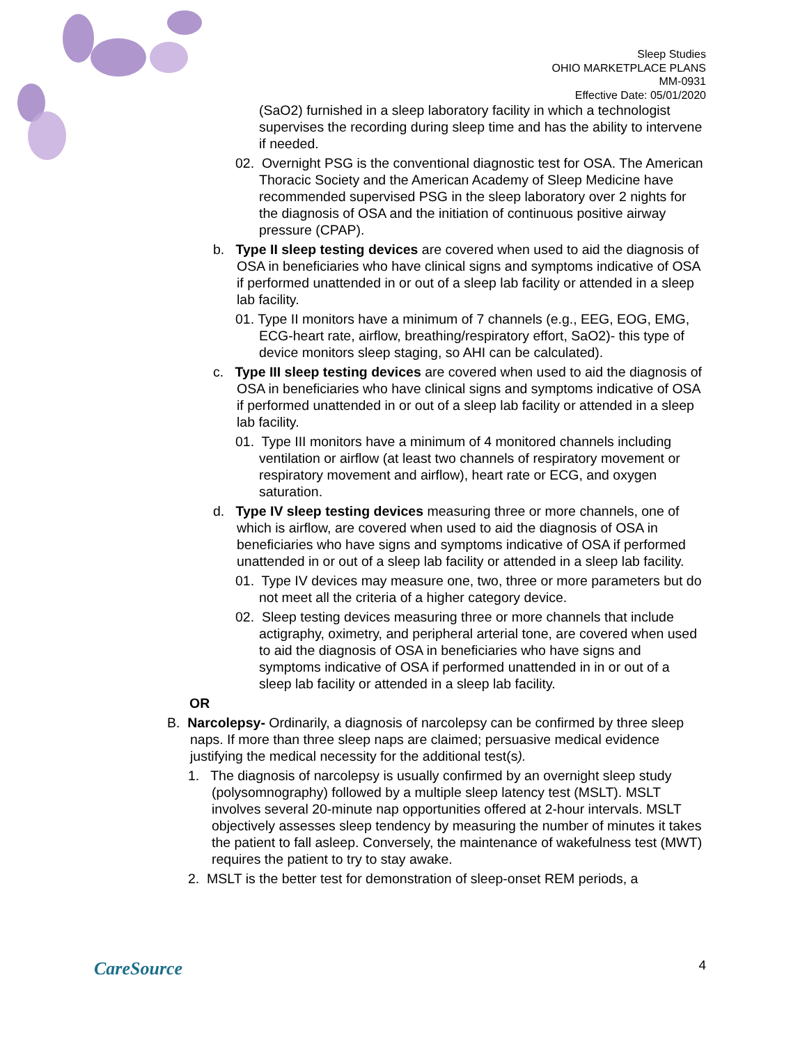Sleep Studies
OHIO MARKETPLACE PLANS
MM-0931
Effective Date: 05/01/2020
(SaO2) furnished in a sleep laboratory facility in which a technologist supervises the recording during sleep time and has the ability to intervene if needed.
02. Overnight PSG is the conventional diagnostic test for OSA. The American Thoracic Society and the American Academy of Sleep Medicine have recommended supervised PSG in the sleep laboratory over 2 nights for the diagnosis of OSA and the initiation of continuous positive airway pressure (CPAP).
b. Type II sleep testing devices are covered when used to aid the diagnosis of OSA in beneficiaries who have clinical signs and symptoms indicative of OSA if performed unattended in or out of a sleep lab facility or attended in a sleep lab facility.
01. Type II monitors have a minimum of 7 channels (e.g., EEG, EOG, EMG, ECG-heart rate, airflow, breathing/respiratory effort, SaO2)- this type of device monitors sleep staging, so AHI can be calculated).
c. Type III sleep testing devices are covered when used to aid the diagnosis of OSA in beneficiaries who have clinical signs and symptoms indicative of OSA if performed unattended in or out of a sleep lab facility or attended in a sleep lab facility.
01. Type III monitors have a minimum of 4 monitored channels including ventilation or airflow (at least two channels of respiratory movement or respiratory movement and airflow), heart rate or ECG, and oxygen saturation.
d. Type IV sleep testing devices measuring three or more channels, one of which is airflow, are covered when used to aid the diagnosis of OSA in beneficiaries who have signs and symptoms indicative of OSA if performed unattended in or out of a sleep lab facility or attended in a sleep lab facility.
01. Type IV devices may measure one, two, three or more parameters but do not meet all the criteria of a higher category device.
02. Sleep testing devices measuring three or more channels that include actigraphy, oximetry, and peripheral arterial tone, are covered when used to aid the diagnosis of OSA in beneficiaries who have signs and symptoms indicative of OSA if performed unattended in in or out of a sleep lab facility or attended in a sleep lab facility.
OR
B. Narcolepsy- Ordinarily, a diagnosis of narcolepsy can be confirmed by three sleep naps. If more than three sleep naps are claimed; persuasive medical evidence justifying the medical necessity for the additional test(s).
1. The diagnosis of narcolepsy is usually confirmed by an overnight sleep study (polysomnography) followed by a multiple sleep latency test (MSLT). MSLT involves several 20-minute nap opportunities offered at 2-hour intervals. MSLT objectively assesses sleep tendency by measuring the number of minutes it takes the patient to fall asleep. Conversely, the maintenance of wakefulness test (MWT) requires the patient to try to stay awake.
2. MSLT is the better test for demonstration of sleep-onset REM periods, a
CareSource 4